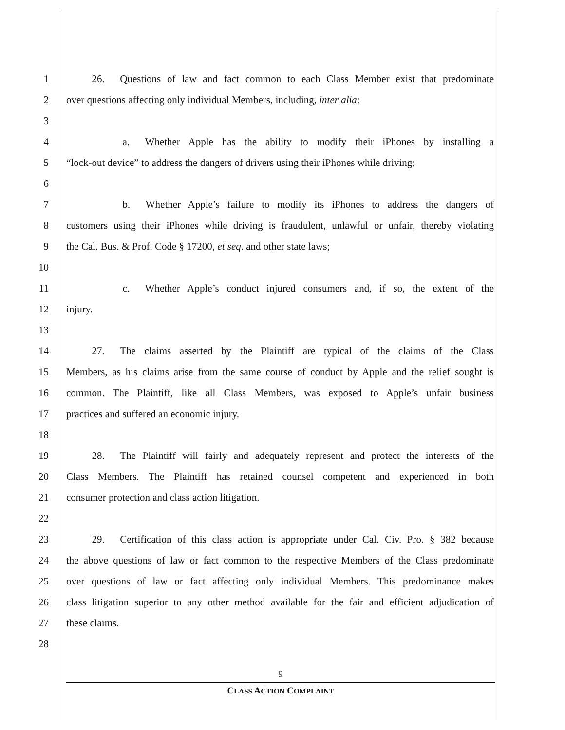1   26.  Questions of law and fact common to each Class Member exist that predominate
2 over questions affecting only individual Members, including, inter alia:
3
4      a.  Whether Apple has the ability to modify their iPhones by installing a
5 “lock-out device” to address the dangers of drivers using their iPhones while driving;
6
7      b.  Whether Apple’s failure to modify its iPhones to address the dangers of
8 customers using their iPhones while driving is fraudulent, unlawful or unfair, thereby violating
9 the Cal. Bus. & Prof. Code § 17200, et seq. and other state laws;
10
11      c.  Whether Apple’s conduct injured consumers and, if so, the extent of the
12 injury.
13
14   27.  The claims asserted by the Plaintiff are typical of the claims of the Class
15 Members, as his claims arise from the same course of conduct by Apple and the relief sought is
16 common. The Plaintiff, like all Class Members, was exposed to Apple’s unfair business
17 practices and suffered an economic injury.
18
19   28.  The Plaintiff will fairly and adequately represent and protect the interests of the
20 Class Members. The Plaintiff has retained counsel competent and experienced in both
21 consumer protection and class action litigation.
22
23   29.  Certification of this class action is appropriate under Cal. Civ. Pro. § 382 because
24 the above questions of law or fact common to the respective Members of the Class predominate
25 over questions of law or fact affecting only individual Members. This predominance makes
26 class litigation superior to any other method available for the fair and efficient adjudication of
27 these claims.
28
9
CLASS ACTION COMPLAINT